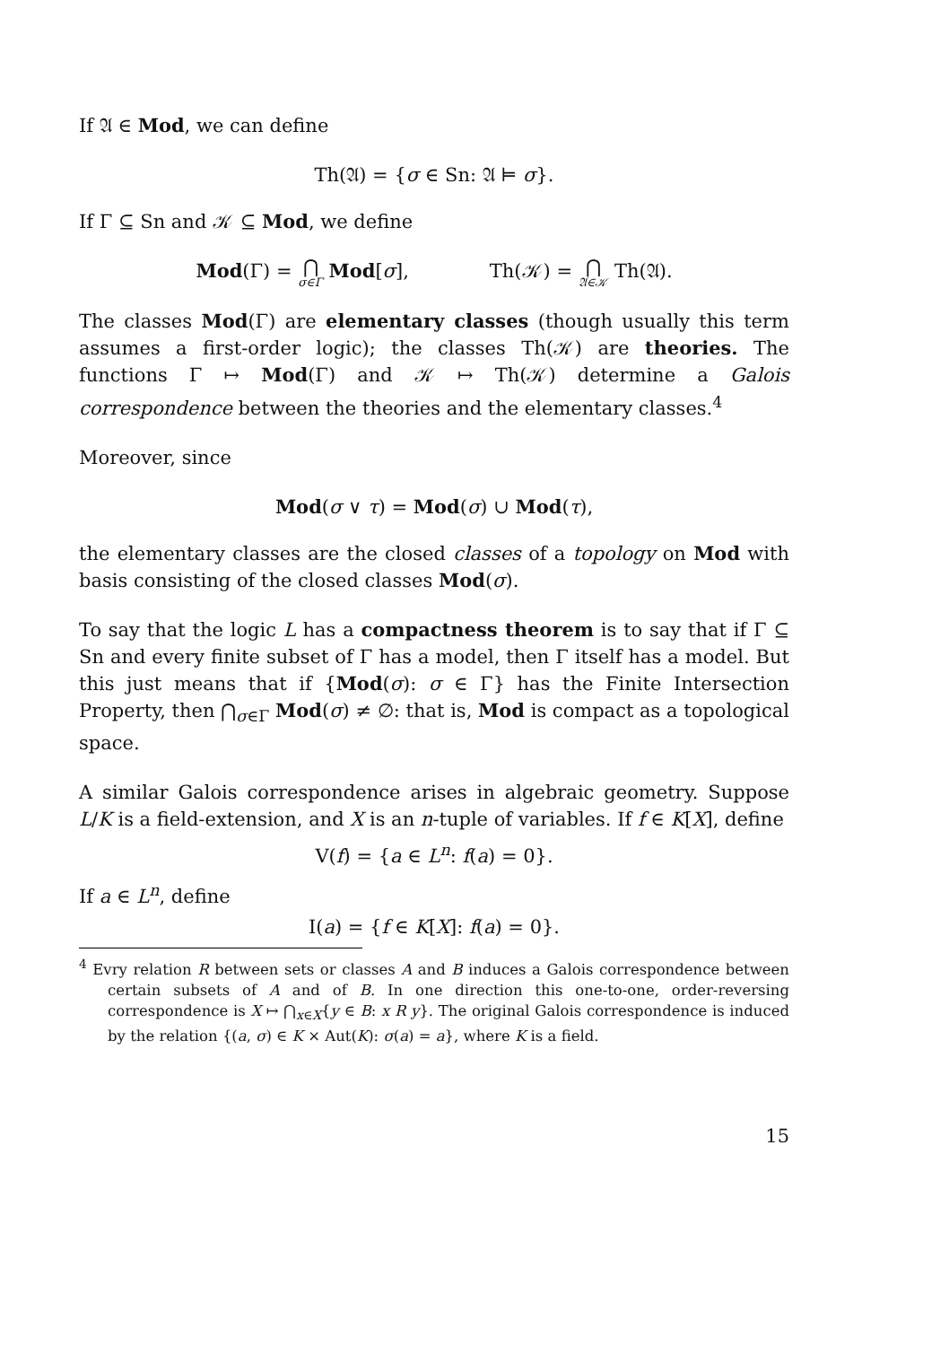If 𝔄 ∈ Mod, we can define
Th(𝔄) = {σ ∈ Sn: 𝔄 ⊨ σ}.
If Γ ⊆ Sn and 𝒦 ⊆ Mod, we define
Mod(Γ) = ⋂ σ∈Γ Mod[σ], Th(𝒦) = ⋂ 𝔄∈𝒦 Th(𝔄).
The classes Mod(Γ) are elementary classes (though usually this term assumes a first-order logic); the classes Th(𝒦) are theories. The functions Γ ↦ Mod(Γ) and 𝒦 ↦ Th(𝒦) determine a Galois correspondence between the theories and the elementary classes.<sup>4</sup>
Moreover, since
Mod(σ ∨ τ) = Mod(σ) ∪ Mod(τ),
the elementary classes are the closed classes of a topology on Mod with basis consisting of the closed classes Mod(σ).
To say that the logic L has a compactness theorem is to say that if Γ ⊆ Sn and every finite subset of Γ has a model, then Γ itself has a model. But this just means that if {Mod(σ): σ ∈ Γ} has the Finite Intersection Property, then ⋂<sub>σ∈Γ</sub> Mod(σ) ≠ ∅: that is, Mod is compact as a topological space.
A similar Galois correspondence arises in algebraic geometry. Suppose L/K is a field-extension, and X is an n-tuple of variables. If f ∈ K[X], define
V(f) = {a ∈ L<sup>n</sup>: f(a) = 0}.
If a ∈ L<sup>n</sup>, define
I(a) = {f ∈ K[X]: f(a) = 0}.
<sup>4</sup> Evry relation R between sets or classes A and B induces a Galois correspondence between certain subsets of A and of B. In one direction this one-to-one, order-reversing correspondence is X ↦ ⋂<sub>x∈X</sub>{y ∈ B: x R y}. The original Galois correspondence is induced by the relation {(a, σ) ∈ K × Aut(K): σ(a) = a}, where K is a field.
15